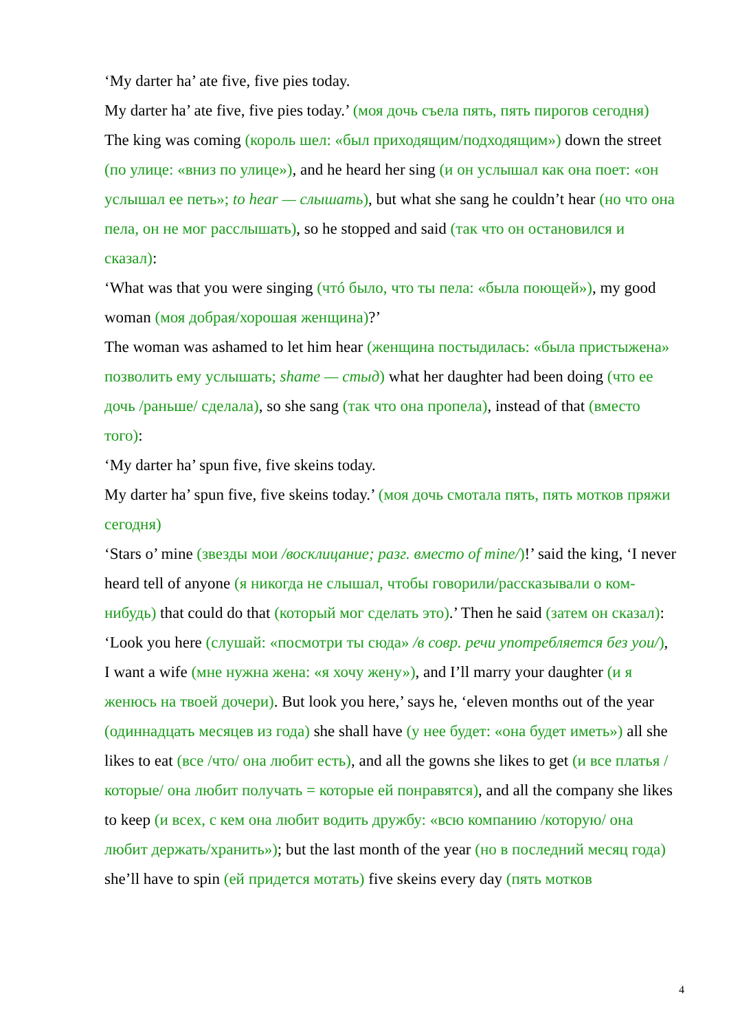‘My darter ha’ ate five, five pies today.
My darter ha’ ate five, five pies today.’ (моя дочь съела пять, пять пирогов сегодня)
The king was coming (король шел: «был приходящим/подходящим») down the street (по улице: «вниз по улице»), and he heard her sing (и он услышал как она поет: «он услышал ее петь»; to hear — слышать), but what she sang he couldn’t hear (но что она пела, он не мог расслышать), so he stopped and said (так что он остановился и сказал):
‘What was that you were singing (чтó было, что ты пела: «была поющей»), my good woman (моя добрая/хорошая женщина)?’
The woman was ashamed to let him hear (женщина постыдилась: «была пристыжена» позволить ему услышать; shame — стыд) what her daughter had been doing (что ее дочь /раньше/ сделала), so she sang (так что она пропела), instead of that (вместо того):
‘My darter ha’ spun five, five skeins today.
My darter ha’ spun five, five skeins today.’ (моя дочь смотала пять, пять мотков пряжи сегодня)
‘Stars o’ mine (звезды мои /восклицание; разг. вместо of mine/)!’ said the king, ‘I never heard tell of anyone (я никогда не слышал, чтобы говорили/рассказывали о ком-нибудь) that could do that (который мог сделать это).’ Then he said (затем он сказал): ‘Look you here (слушай: «посмотри ты сюда» /в совр. речи употребляется без you/), I want a wife (мне нужна жена: «я хочу жену»), and I’ll marry your daughter (и я женюсь на твоей дочери). But look you here,’ says he, ‘eleven months out of the year (одиннадцать месяцев из года) she shall have (у нее будет: «она будет иметь») all she likes to eat (все /что/ она любит есть), and all the gowns she likes to get (и все платья /которые/ она любит получать = которые ей понравятся), and all the company she likes to keep (и всех, с кем она любит водить дружбу: «всю компанию /которую/ она любит держать/хранить»); but the last month of the year (но в последний месяц года) she’ll have to spin (ей придется мотать) five skeins every day (пять мотков
4